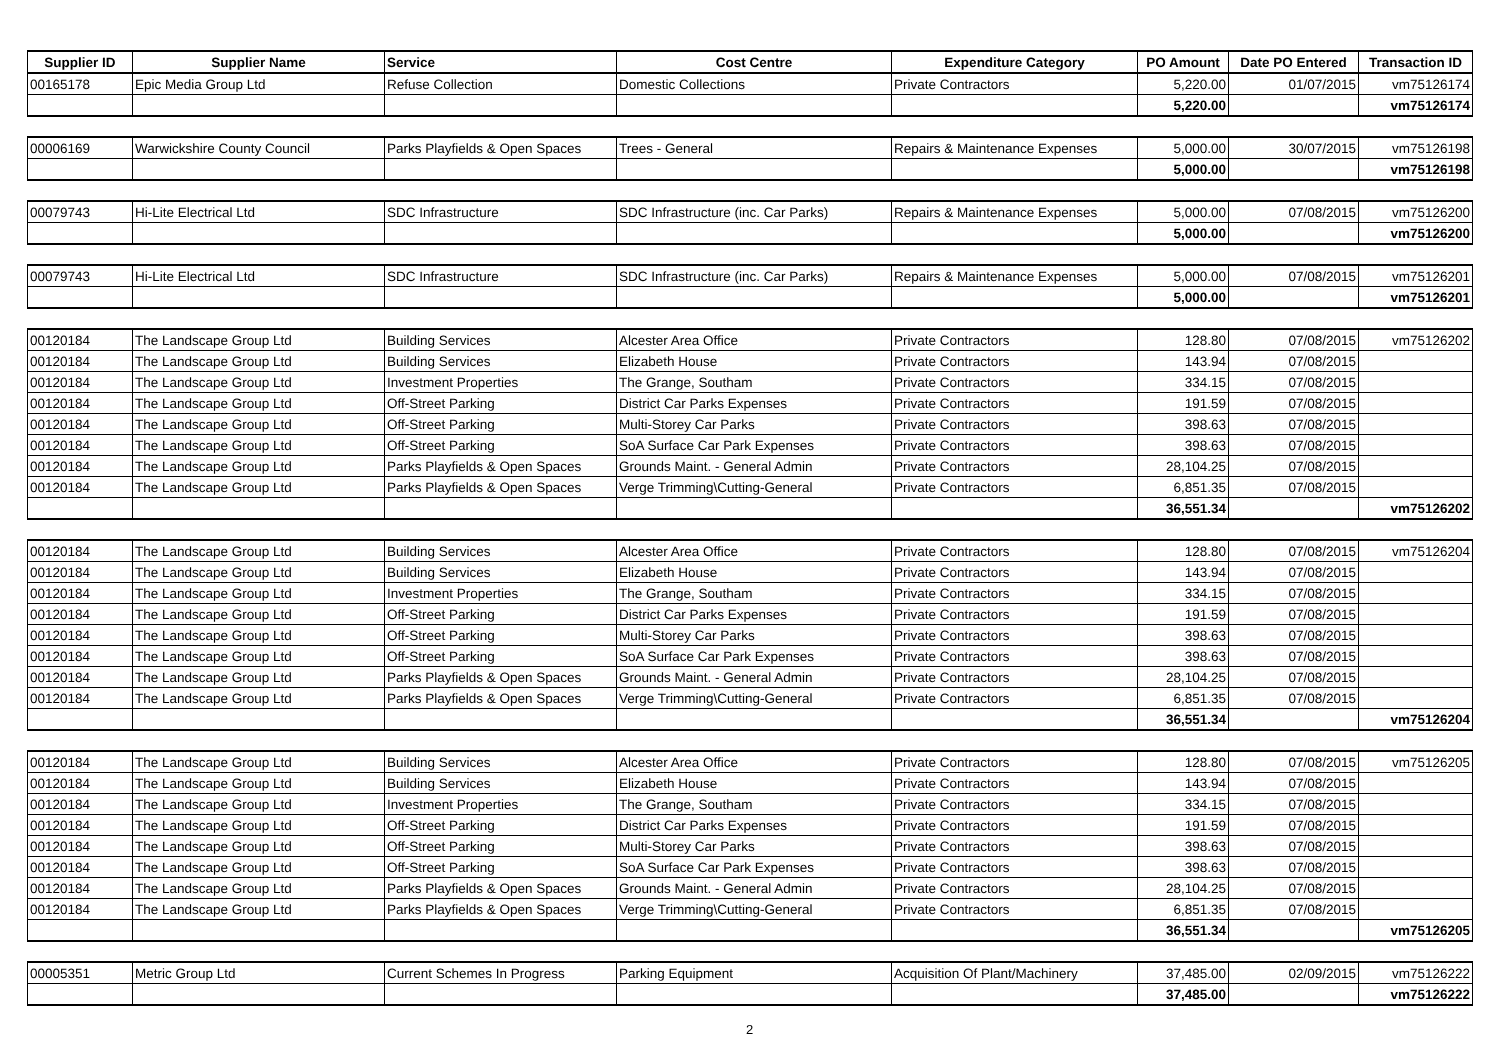| Supplier ID | Supplier Name | Service | Cost Centre | Expenditure Category | PO Amount | Date PO Entered | Transaction ID |
| --- | --- | --- | --- | --- | --- | --- | --- |
| 00165178 | Epic Media Group Ltd | Refuse Collection | Domestic Collections | Private Contractors | 5,220.00 | 01/07/2015 | vm75126174 |
| | | | | | 5,220.00 | | vm75126174 |
| 00006169 | Warwickshire County Council | Parks Playfields & Open Spaces | Trees - General | Repairs & Maintenance Expenses | 5,000.00 | 30/07/2015 | vm75126198 |
| | | | | | 5,000.00 | | vm75126198 |
| 00079743 | Hi-Lite Electrical Ltd | SDC Infrastructure | SDC Infrastructure (inc. Car Parks) | Repairs & Maintenance Expenses | 5,000.00 | 07/08/2015 | vm75126200 |
| | | | | | 5,000.00 | | vm75126200 |
| 00079743 | Hi-Lite Electrical Ltd | SDC Infrastructure | SDC Infrastructure (inc. Car Parks) | Repairs & Maintenance Expenses | 5,000.00 | 07/08/2015 | vm75126201 |
| | | | | | 5,000.00 | | vm75126201 |
| 00120184 | The Landscape Group Ltd | Building Services | Alcester Area Office | Private Contractors | 128.80 | 07/08/2015 | vm75126202 |
| 00120184 | The Landscape Group Ltd | Building Services | Elizabeth House | Private Contractors | 143.94 | 07/08/2015 | |
| 00120184 | The Landscape Group Ltd | Investment Properties | The Grange, Southam | Private Contractors | 334.15 | 07/08/2015 | |
| 00120184 | The Landscape Group Ltd | Off-Street Parking | District Car Parks Expenses | Private Contractors | 191.59 | 07/08/2015 | |
| 00120184 | The Landscape Group Ltd | Off-Street Parking | Multi-Storey Car Parks | Private Contractors | 398.63 | 07/08/2015 | |
| 00120184 | The Landscape Group Ltd | Off-Street Parking | SoA Surface Car Park Expenses | Private Contractors | 398.63 | 07/08/2015 | |
| 00120184 | The Landscape Group Ltd | Parks Playfields & Open Spaces | Grounds Maint. - General Admin | Private Contractors | 28,104.25 | 07/08/2015 | |
| 00120184 | The Landscape Group Ltd | Parks Playfields & Open Spaces | Verge Trimming\Cutting-General | Private Contractors | 6,851.35 | 07/08/2015 | |
| | | | | | 36,551.34 | | vm75126202 |
| 00120184 | The Landscape Group Ltd | Building Services | Alcester Area Office | Private Contractors | 128.80 | 07/08/2015 | vm75126204 |
| 00120184 | The Landscape Group Ltd | Building Services | Elizabeth House | Private Contractors | 143.94 | 07/08/2015 | |
| 00120184 | The Landscape Group Ltd | Investment Properties | The Grange, Southam | Private Contractors | 334.15 | 07/08/2015 | |
| 00120184 | The Landscape Group Ltd | Off-Street Parking | District Car Parks Expenses | Private Contractors | 191.59 | 07/08/2015 | |
| 00120184 | The Landscape Group Ltd | Off-Street Parking | Multi-Storey Car Parks | Private Contractors | 398.63 | 07/08/2015 | |
| 00120184 | The Landscape Group Ltd | Off-Street Parking | SoA Surface Car Park Expenses | Private Contractors | 398.63 | 07/08/2015 | |
| 00120184 | The Landscape Group Ltd | Parks Playfields & Open Spaces | Grounds Maint. - General Admin | Private Contractors | 28,104.25 | 07/08/2015 | |
| 00120184 | The Landscape Group Ltd | Parks Playfields & Open Spaces | Verge Trimming\Cutting-General | Private Contractors | 6,851.35 | 07/08/2015 | |
| | | | | | 36,551.34 | | vm75126204 |
| 00120184 | The Landscape Group Ltd | Building Services | Alcester Area Office | Private Contractors | 128.80 | 07/08/2015 | vm75126205 |
| 00120184 | The Landscape Group Ltd | Building Services | Elizabeth House | Private Contractors | 143.94 | 07/08/2015 | |
| 00120184 | The Landscape Group Ltd | Investment Properties | The Grange, Southam | Private Contractors | 334.15 | 07/08/2015 | |
| 00120184 | The Landscape Group Ltd | Off-Street Parking | District Car Parks Expenses | Private Contractors | 191.59 | 07/08/2015 | |
| 00120184 | The Landscape Group Ltd | Off-Street Parking | Multi-Storey Car Parks | Private Contractors | 398.63 | 07/08/2015 | |
| 00120184 | The Landscape Group Ltd | Off-Street Parking | SoA Surface Car Park Expenses | Private Contractors | 398.63 | 07/08/2015 | |
| 00120184 | The Landscape Group Ltd | Parks Playfields & Open Spaces | Grounds Maint. - General Admin | Private Contractors | 28,104.25 | 07/08/2015 | |
| 00120184 | The Landscape Group Ltd | Parks Playfields & Open Spaces | Verge Trimming\Cutting-General | Private Contractors | 6,851.35 | 07/08/2015 | |
| | | | | | 36,551.34 | | vm75126205 |
| 00005351 | Metric Group Ltd | Current Schemes In Progress | Parking Equipment | Acquisition Of Plant/Machinery | 37,485.00 | 02/09/2015 | vm75126222 |
| | | | | | 37,485.00 | | vm75126222 |
2